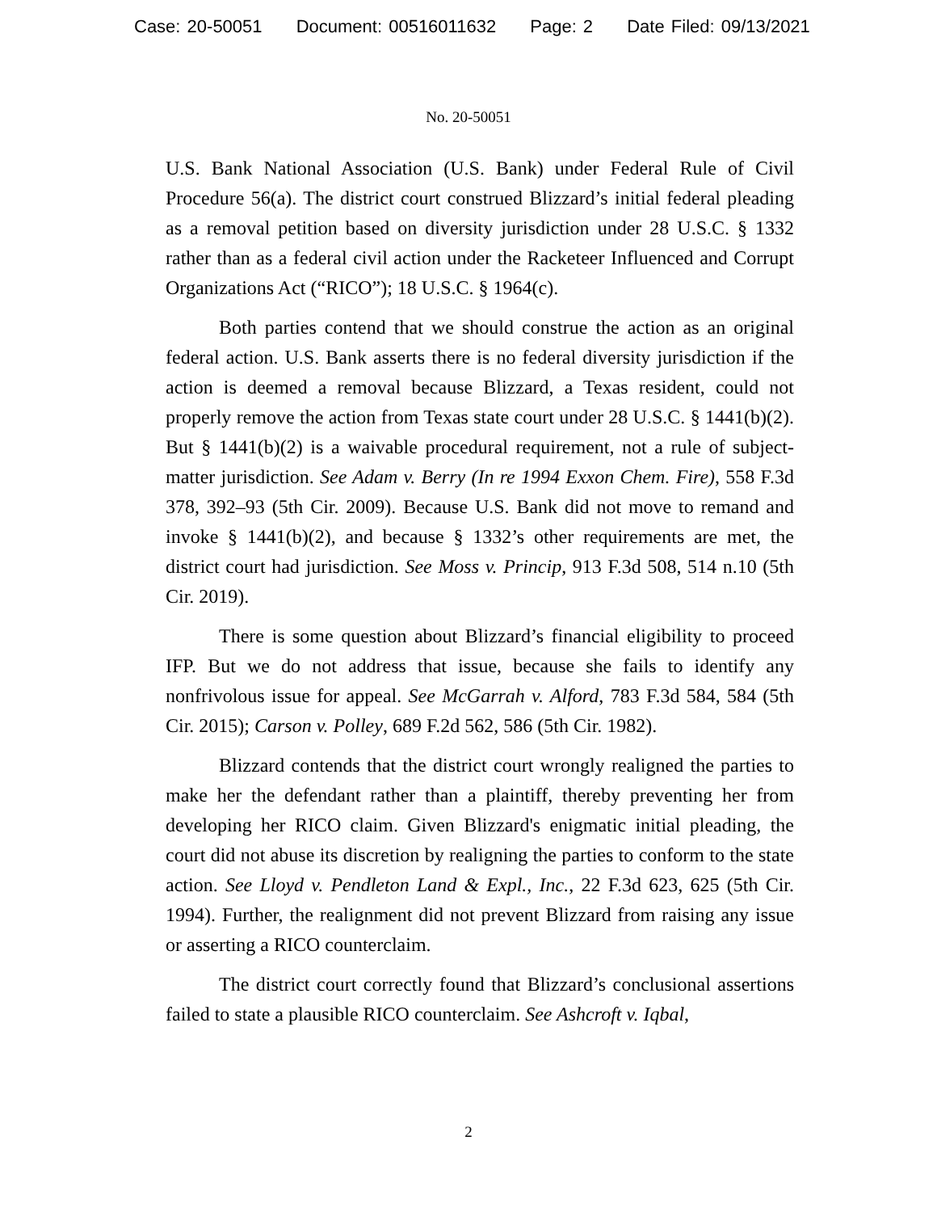Case: 20-50051 Document: 00516011632 Page: 2 Date Filed: 09/13/2021
No. 20-50051
U.S. Bank National Association (U.S. Bank) under Federal Rule of Civil Procedure 56(a). The district court construed Blizzard’s initial federal pleading as a removal petition based on diversity jurisdiction under 28 U.S.C. § 1332 rather than as a federal civil action under the Racketeer Influenced and Corrupt Organizations Act (“RICO”); 18 U.S.C. § 1964(c).
Both parties contend that we should construe the action as an original federal action. U.S. Bank asserts there is no federal diversity jurisdiction if the action is deemed a removal because Blizzard, a Texas resident, could not properly remove the action from Texas state court under 28 U.S.C. § 1441(b)(2). But § 1441(b)(2) is a waivable procedural requirement, not a rule of subject-matter jurisdiction. See Adam v. Berry (In re 1994 Exxon Chem. Fire), 558 F.3d 378, 392–93 (5th Cir. 2009). Because U.S. Bank did not move to remand and invoke § 1441(b)(2), and because § 1332’s other requirements are met, the district court had jurisdiction. See Moss v. Princip, 913 F.3d 508, 514 n.10 (5th Cir. 2019).
There is some question about Blizzard’s financial eligibility to proceed IFP. But we do not address that issue, because she fails to identify any nonfrivolous issue for appeal. See McGarrah v. Alford, 783 F.3d 584, 584 (5th Cir. 2015); Carson v. Polley, 689 F.2d 562, 586 (5th Cir. 1982).
Blizzard contends that the district court wrongly realigned the parties to make her the defendant rather than a plaintiff, thereby preventing her from developing her RICO claim. Given Blizzard's enigmatic initial pleading, the court did not abuse its discretion by realigning the parties to conform to the state action. See Lloyd v. Pendleton Land & Expl., Inc., 22 F.3d 623, 625 (5th Cir. 1994). Further, the realignment did not prevent Blizzard from raising any issue or asserting a RICO counterclaim.
The district court correctly found that Blizzard’s conclusional assertions failed to state a plausible RICO counterclaim. See Ashcroft v. Iqbal,
2